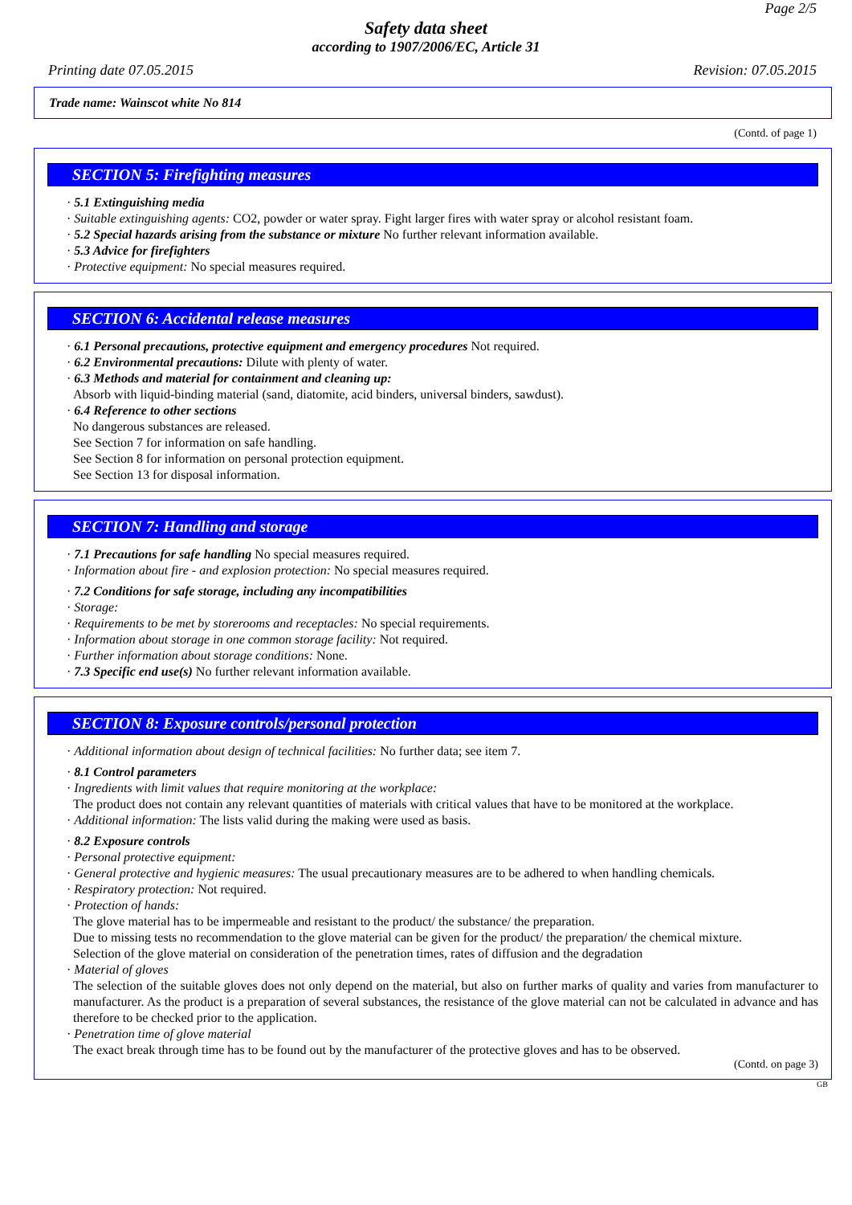Page 2/5
Safety data sheet
according to 1907/2006/EC, Article 31
Printing date 07.05.2015 Revision: 07.05.2015
Trade name: Wainscot white No 814
(Contd. of page 1)
SECTION 5: Firefighting measures
· 5.1 Extinguishing media
· Suitable extinguishing agents: CO2, powder or water spray. Fight larger fires with water spray or alcohol resistant foam.
· 5.2 Special hazards arising from the substance or mixture No further relevant information available.
· 5.3 Advice for firefighters
· Protective equipment: No special measures required.
SECTION 6: Accidental release measures
· 6.1 Personal precautions, protective equipment and emergency procedures Not required.
· 6.2 Environmental precautions: Dilute with plenty of water.
· 6.3 Methods and material for containment and cleaning up:
Absorb with liquid-binding material (sand, diatomite, acid binders, universal binders, sawdust).
· 6.4 Reference to other sections
No dangerous substances are released.
See Section 7 for information on safe handling.
See Section 8 for information on personal protection equipment.
See Section 13 for disposal information.
SECTION 7: Handling and storage
· 7.1 Precautions for safe handling No special measures required.
· Information about fire - and explosion protection: No special measures required.
· 7.2 Conditions for safe storage, including any incompatibilities
· Storage:
· Requirements to be met by storerooms and receptacles: No special requirements.
· Information about storage in one common storage facility: Not required.
· Further information about storage conditions: None.
· 7.3 Specific end use(s) No further relevant information available.
SECTION 8: Exposure controls/personal protection
· Additional information about design of technical facilities: No further data; see item 7.
· 8.1 Control parameters
· Ingredients with limit values that require monitoring at the workplace:
The product does not contain any relevant quantities of materials with critical values that have to be monitored at the workplace.
· Additional information: The lists valid during the making were used as basis.
· 8.2 Exposure controls
· Personal protective equipment:
· General protective and hygienic measures: The usual precautionary measures are to be adhered to when handling chemicals.
· Respiratory protection: Not required.
· Protection of hands:
The glove material has to be impermeable and resistant to the product/ the substance/ the preparation.
Due to missing tests no recommendation to the glove material can be given for the product/ the preparation/ the chemical mixture.
Selection of the glove material on consideration of the penetration times, rates of diffusion and the degradation
· Material of gloves
The selection of the suitable gloves does not only depend on the material, but also on further marks of quality and varies from manufacturer to manufacturer. As the product is a preparation of several substances, the resistance of the glove material can not be calculated in advance and has therefore to be checked prior to the application.
· Penetration time of glove material
The exact break through time has to be found out by the manufacturer of the protective gloves and has to be observed.
(Contd. on page 3)
GB